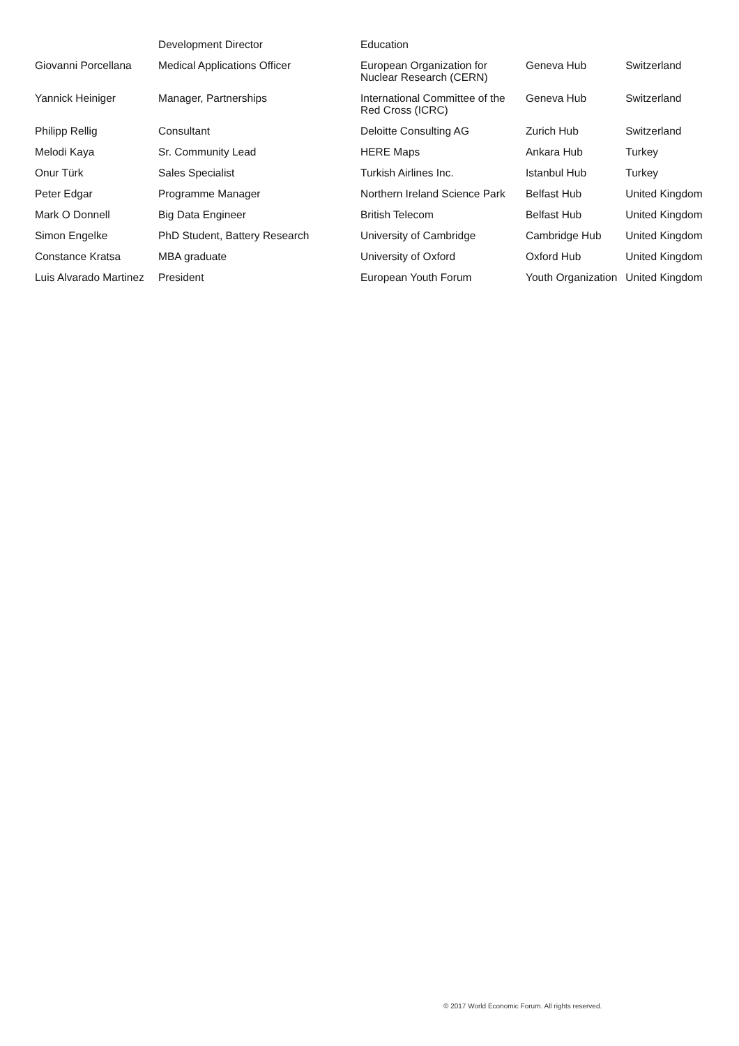| | Development Director | Education | | |
| Giovanni Porcellana | Medical Applications Officer | European Organization for Nuclear Research (CERN) | Geneva Hub | Switzerland |
| Yannick Heiniger | Manager, Partnerships | International Committee of the Red Cross (ICRC) | Geneva Hub | Switzerland |
| Philipp Rellig | Consultant | Deloitte Consulting AG | Zurich Hub | Switzerland |
| Melodi Kaya | Sr. Community Lead | HERE Maps | Ankara Hub | Turkey |
| Onur Türk | Sales Specialist | Turkish Airlines Inc. | Istanbul Hub | Turkey |
| Peter Edgar | Programme Manager | Northern Ireland Science Park | Belfast Hub | United Kingdom |
| Mark O Donnell | Big Data Engineer | British Telecom | Belfast Hub | United Kingdom |
| Simon Engelke | PhD Student, Battery Research | University of Cambridge | Cambridge Hub | United Kingdom |
| Constance Kratsa | MBA graduate | University of Oxford | Oxford Hub | United Kingdom |
| Luis Alvarado Martinez | President | European Youth Forum | Youth Organization | United Kingdom |
© 2017 World Economic Forum. All rights reserved.